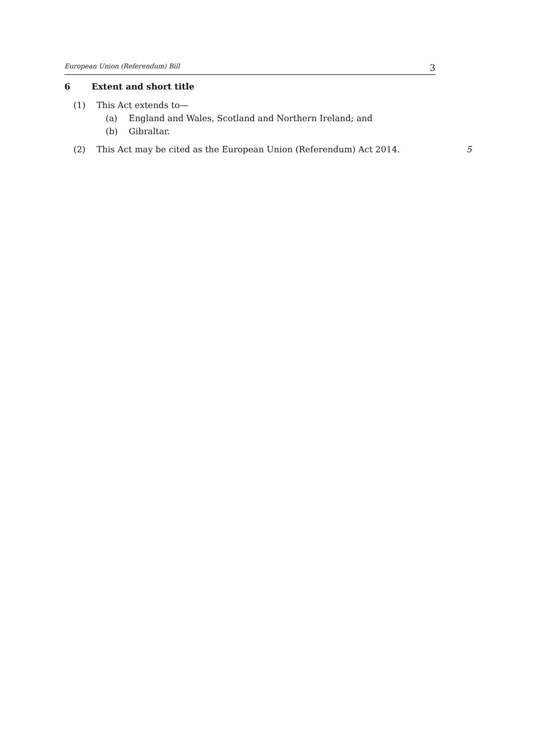European Union (Referendum) Bill 3
6 Extent and short title
(1) This Act extends to—
(a) England and Wales, Scotland and Northern Ireland; and
(b) Gibraltar.
(2) This Act may be cited as the European Union (Referendum) Act 2014. 5